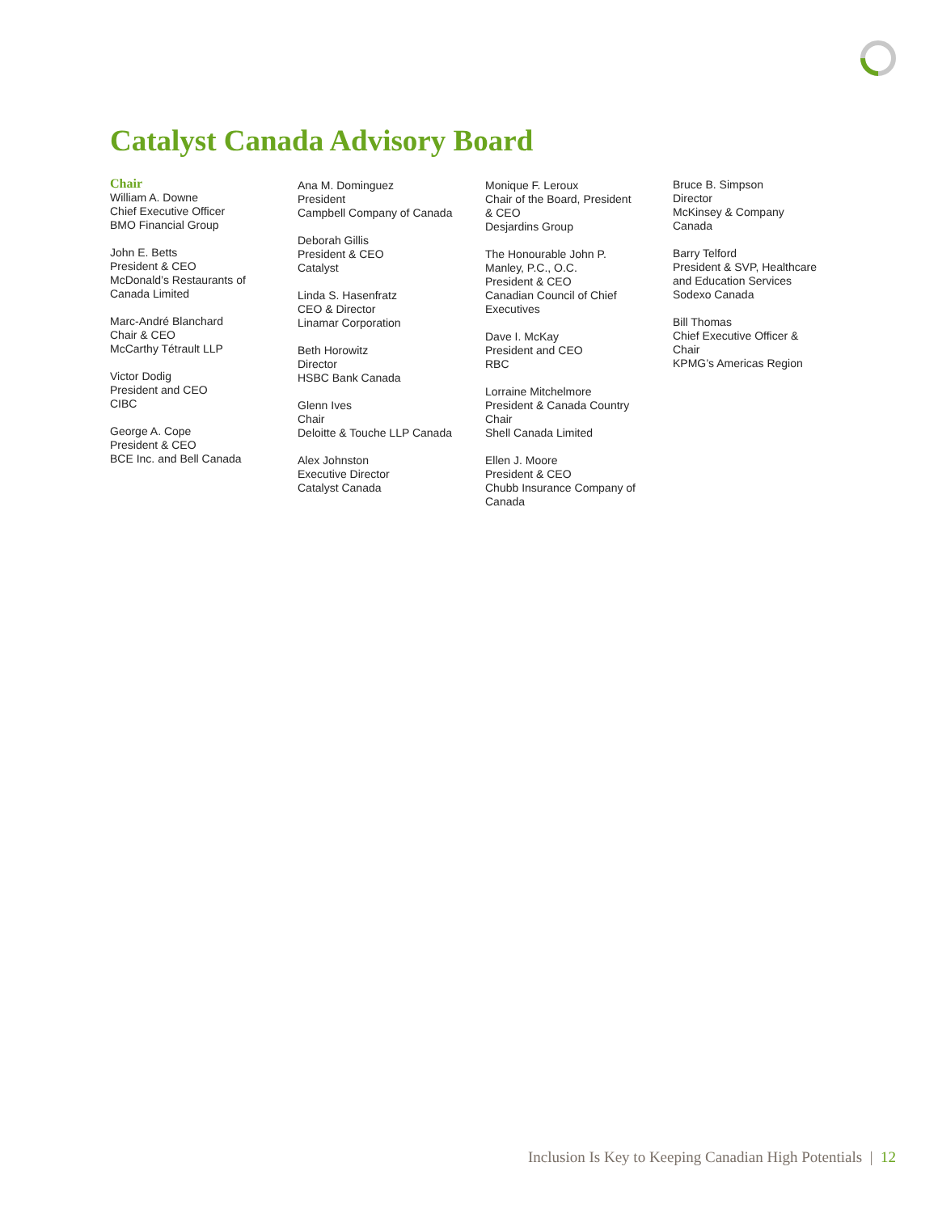Catalyst Canada Advisory Board
Chair
William A. Downe
Chief Executive Officer
BMO Financial Group
John E. Betts
President & CEO
McDonald’s Restaurants of
Canada Limited
Marc-André Blanchard
Chair & CEO
McCarthy Tétrault LLP
Victor Dodig
President and CEO
CIBC
George A. Cope
President & CEO
BCE Inc. and Bell Canada
Ana M. Dominguez
President
Campbell Company of Canada
Deborah Gillis
President & CEO
Catalyst
Linda S. Hasenfratz
CEO & Director
Linamar Corporation
Beth Horowitz
Director
HSBC Bank Canada
Glenn Ives
Chair
Deloitte & Touche LLP Canada
Alex Johnston
Executive Director
Catalyst Canada
Monique F. Leroux
Chair of the Board, President
& CEO
Desjardins Group
The Honourable John P.
Manley, P.C., O.C.
President & CEO
Canadian Council of Chief
Executives
Dave I. McKay
President and CEO
RBC
Lorraine Mitchelmore
President & Canada Country
Chair
Shell Canada Limited
Ellen J. Moore
President & CEO
Chubb Insurance Company of
Canada
Bruce B. Simpson
Director
McKinsey & Company
Canada
Barry Telford
President & SVP, Healthcare
and Education Services
Sodexo Canada
Bill Thomas
Chief Executive Officer &
Chair
KPMG’s Americas Region
Inclusion Is Key to Keeping Canadian High Potentials | 12